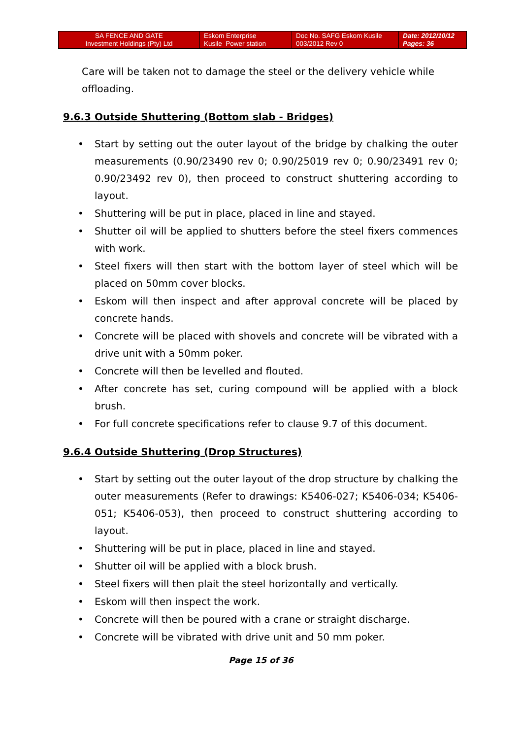| SA FENCE AND GATE Investment Holdings (Pty) Ltd | Eskom Enterprise Kusile Power station | Doc No. SAFG Eskom Kusile 003/2012 Rev 0 | Date: 2012/10/12 Pages: 36 |
Care will be taken not to damage the steel or the delivery vehicle while offloading.
9.6.3 Outside Shuttering (Bottom slab - Bridges)
• Start by setting out the outer layout of the bridge by chalking the outer measurements (0.90/23490 rev 0; 0.90/25019 rev 0; 0.90/23491 rev 0; 0.90/23492 rev 0), then proceed to construct shuttering according to layout.
• Shuttering will be put in place, placed in line and stayed.
• Shutter oil will be applied to shutters before the steel fixers commences with work.
• Steel fixers will then start with the bottom layer of steel which will be placed on 50mm cover blocks.
• Eskom will then inspect and after approval concrete will be placed by concrete hands.
• Concrete will be placed with shovels and concrete will be vibrated with a drive unit with a 50mm poker.
• Concrete will then be levelled and flouted.
• After concrete has set, curing compound will be applied with a block brush.
• For full concrete specifications refer to clause 9.7 of this document.
9.6.4 Outside Shuttering (Drop Structures)
• Start by setting out the outer layout of the drop structure by chalking the outer measurements (Refer to drawings: K5406-027; K5406-034; K5406-051; K5406-053), then proceed to construct shuttering according to layout.
• Shuttering will be put in place, placed in line and stayed.
• Shutter oil will be applied with a block brush.
• Steel fixers will then plait the steel horizontally and vertically.
• Eskom will then inspect the work.
• Concrete will then be poured with a crane or straight discharge.
• Concrete will be vibrated with drive unit and 50 mm poker.
Page 15 of 36